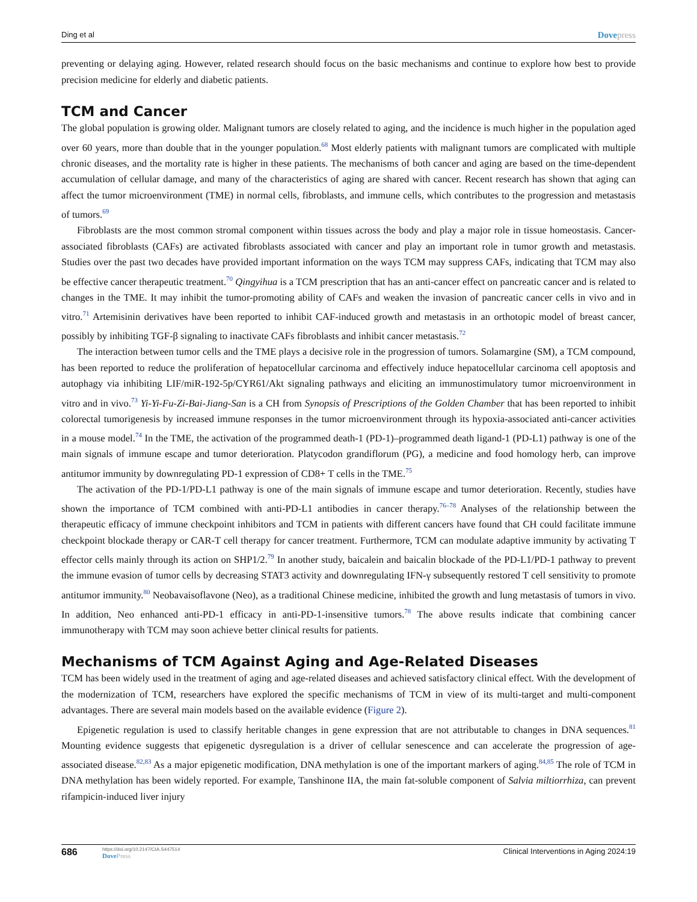Ding et al
Dovepress
preventing or delaying aging. However, related research should focus on the basic mechanisms and continue to explore how best to provide precision medicine for elderly and diabetic patients.
TCM and Cancer
The global population is growing older. Malignant tumors are closely related to aging, and the incidence is much higher in the population aged over 60 years, more than double that in the younger population.<sup>68</sup> Most elderly patients with malignant tumors are complicated with multiple chronic diseases, and the mortality rate is higher in these patients. The mechanisms of both cancer and aging are based on the time-dependent accumulation of cellular damage, and many of the characteristics of aging are shared with cancer. Recent research has shown that aging can affect the tumor microenvironment (TME) in normal cells, fibroblasts, and immune cells, which contributes to the progression and metastasis of tumors.<sup>69</sup>
Fibroblasts are the most common stromal component within tissues across the body and play a major role in tissue homeostasis. Cancer-associated fibroblasts (CAFs) are activated fibroblasts associated with cancer and play an important role in tumor growth and metastasis. Studies over the past two decades have provided important information on the ways TCM may suppress CAFs, indicating that TCM may also be effective cancer therapeutic treatment.<sup>70</sup> Qingyihua is a TCM prescription that has an anti-cancer effect on pancreatic cancer and is related to changes in the TME. It may inhibit the tumor-promoting ability of CAFs and weaken the invasion of pancreatic cancer cells in vivo and in vitro.<sup>71</sup> Artemisinin derivatives have been reported to inhibit CAF-induced growth and metastasis in an orthotopic model of breast cancer, possibly by inhibiting TGF-β signaling to inactivate CAFs fibroblasts and inhibit cancer metastasis.<sup>72</sup>
The interaction between tumor cells and the TME plays a decisive role in the progression of tumors. Solamargine (SM), a TCM compound, has been reported to reduce the proliferation of hepatocellular carcinoma and effectively induce hepatocellular carcinoma cell apoptosis and autophagy via inhibiting LIF/miR-192-5p/CYR61/Akt signaling pathways and eliciting an immunostimulatory tumor microenvironment in vitro and in vivo.<sup>73</sup> Yi-Yi-Fu-Zi-Bai-Jiang-San is a CH from Synopsis of Prescriptions of the Golden Chamber that has been reported to inhibit colorectal tumorigenesis by increased immune responses in the tumor microenvironment through its hypoxia-associated anti-cancer activities in a mouse model.<sup>74</sup> In the TME, the activation of the programmed death-1 (PD-1)–programmed death ligand-1 (PD-L1) pathway is one of the main signals of immune escape and tumor deterioration. Platycodon grandiflorum (PG), a medicine and food homology herb, can improve antitumor immunity by downregulating PD-1 expression of CD8+ T cells in the TME.<sup>75</sup>
The activation of the PD-1/PD-L1 pathway is one of the main signals of immune escape and tumor deterioration. Recently, studies have shown the importance of TCM combined with anti-PD-L1 antibodies in cancer therapy.<sup>76–78</sup> Analyses of the relationship between the therapeutic efficacy of immune checkpoint inhibitors and TCM in patients with different cancers have found that CH could facilitate immune checkpoint blockade therapy or CAR-T cell therapy for cancer treatment. Furthermore, TCM can modulate adaptive immunity by activating T effector cells mainly through its action on SHP1/2.<sup>79</sup> In another study, baicalein and baicalin blockade of the PD-L1/PD-1 pathway to prevent the immune evasion of tumor cells by decreasing STAT3 activity and downregulating IFN-γ subsequently restored T cell sensitivity to promote antitumor immunity.<sup>80</sup> Neobavaisoflavone (Neo), as a traditional Chinese medicine, inhibited the growth and lung metastasis of tumors in vivo. In addition, Neo enhanced anti-PD-1 efficacy in anti-PD-1-insensitive tumors.<sup>78</sup> The above results indicate that combining cancer immunotherapy with TCM may soon achieve better clinical results for patients.
Mechanisms of TCM Against Aging and Age-Related Diseases
TCM has been widely used in the treatment of aging and age-related diseases and achieved satisfactory clinical effect. With the development of the modernization of TCM, researchers have explored the specific mechanisms of TCM in view of its multi-target and multi-component advantages. There are several main models based on the available evidence (Figure 2).
Epigenetic regulation is used to classify heritable changes in gene expression that are not attributable to changes in DNA sequences.<sup>81</sup> Mounting evidence suggests that epigenetic dysregulation is a driver of cellular senescence and can accelerate the progression of age-associated disease.<sup>82,83</sup> As a major epigenetic modification, DNA methylation is one of the important markers of aging.<sup>84,85</sup> The role of TCM in DNA methylation has been widely reported. For example, Tanshinone IIA, the main fat-soluble component of Salvia miltiorrhiza, can prevent rifampicin-induced liver injury
686
https://doi.org/10.2147/CIA.S447514
DovePress
Clinical Interventions in Aging 2024:19